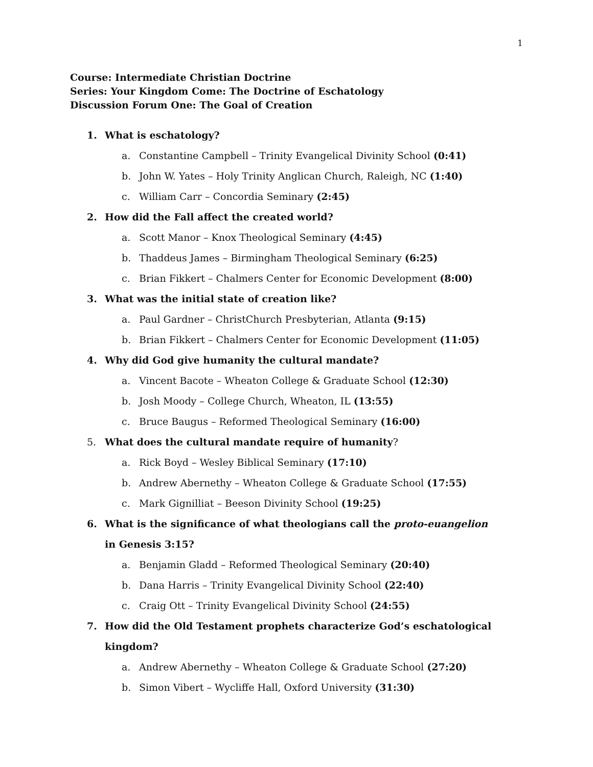1
Course: Intermediate Christian Doctrine
Series: Your Kingdom Come: The Doctrine of Eschatology
Discussion Forum One: The Goal of Creation
1. What is eschatology?
a. Constantine Campbell – Trinity Evangelical Divinity School (0:41)
b. John W. Yates – Holy Trinity Anglican Church, Raleigh, NC (1:40)
c. William Carr – Concordia Seminary (2:45)
2. How did the Fall affect the created world?
a. Scott Manor – Knox Theological Seminary (4:45)
b. Thaddeus James – Birmingham Theological Seminary (6:25)
c. Brian Fikkert – Chalmers Center for Economic Development (8:00)
3. What was the initial state of creation like?
a. Paul Gardner – ChristChurch Presbyterian, Atlanta (9:15)
b. Brian Fikkert – Chalmers Center for Economic Development (11:05)
4. Why did God give humanity the cultural mandate?
a. Vincent Bacote – Wheaton College & Graduate School (12:30)
b. Josh Moody – College Church, Wheaton, IL (13:55)
c. Bruce Baugus – Reformed Theological Seminary (16:00)
5. What does the cultural mandate require of humanity?
a. Rick Boyd – Wesley Biblical Seminary (17:10)
b. Andrew Abernethy – Wheaton College & Graduate School (17:55)
c. Mark Gignilliat – Beeson Divinity School (19:25)
6. What is the significance of what theologians call the proto-euangelion in Genesis 3:15?
a. Benjamin Gladd – Reformed Theological Seminary (20:40)
b. Dana Harris – Trinity Evangelical Divinity School (22:40)
c. Craig Ott – Trinity Evangelical Divinity School (24:55)
7. How did the Old Testament prophets characterize God’s eschatological kingdom?
a. Andrew Abernethy – Wheaton College & Graduate School (27:20)
b. Simon Vibert – Wycliffe Hall, Oxford University (31:30)